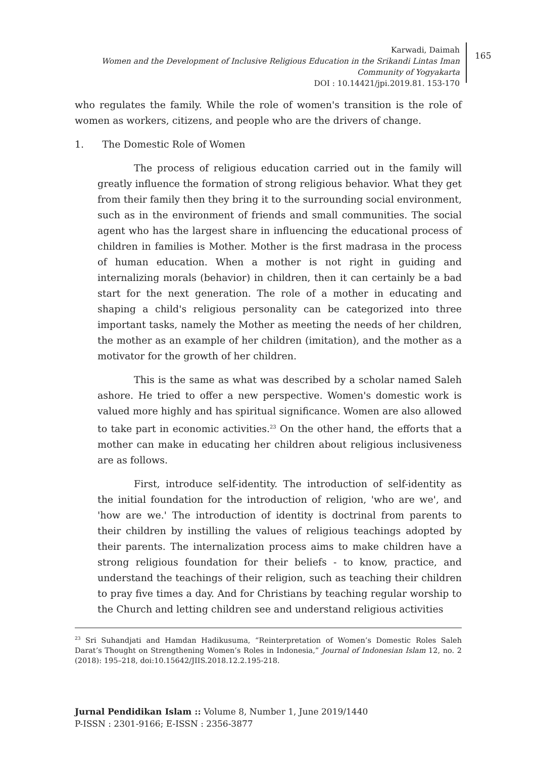Karwadi, Daimah
Women and the Development of Inclusive Religious Education in the Srikandi Lintas Iman Community of Yogyakarta
DOI : 10.14421/jpi.2019.81. 153-170
165
who regulates the family. While the role of women's transition is the role of women as workers, citizens, and people who are the drivers of change.
1. The Domestic Role of Women
The process of religious education carried out in the family will greatly influence the formation of strong religious behavior. What they get from their family then they bring it to the surrounding social environment, such as in the environment of friends and small communities. The social agent who has the largest share in influencing the educational process of children in families is Mother. Mother is the first madrasa in the process of human education. When a mother is not right in guiding and internalizing morals (behavior) in children, then it can certainly be a bad start for the next generation. The role of a mother in educating and shaping a child's religious personality can be categorized into three important tasks, namely the Mother as meeting the needs of her children, the mother as an example of her children (imitation), and the mother as a motivator for the growth of her children.
This is the same as what was described by a scholar named Saleh ashore. He tried to offer a new perspective. Women's domestic work is valued more highly and has spiritual significance. Women are also allowed to take part in economic activities.<sup>23</sup> On the other hand, the efforts that a mother can make in educating her children about religious inclusiveness are as follows.
First, introduce self-identity. The introduction of self-identity as the initial foundation for the introduction of religion, 'who are we', and 'how are we.' The introduction of identity is doctrinal from parents to their children by instilling the values of religious teachings adopted by their parents. The internalization process aims to make children have a strong religious foundation for their beliefs - to know, practice, and understand the teachings of their religion, such as teaching their children to pray five times a day. And for Christians by teaching regular worship to the Church and letting children see and understand religious activities
<sup>23</sup> Sri Suhandjati and Hamdan Hadikusuma, “Reinterpretation of Women’s Domestic Roles Saleh Darat’s Thought on Strengthening Women’s Roles in Indonesia,” Journal of Indonesian Islam 12, no. 2 (2018): 195–218, doi:10.15642/JIIS.2018.12.2.195-218.
Jurnal Pendidikan Islam :: Volume 8, Number 1, June 2019/1440
P-ISSN : 2301-9166; E-ISSN : 2356-3877